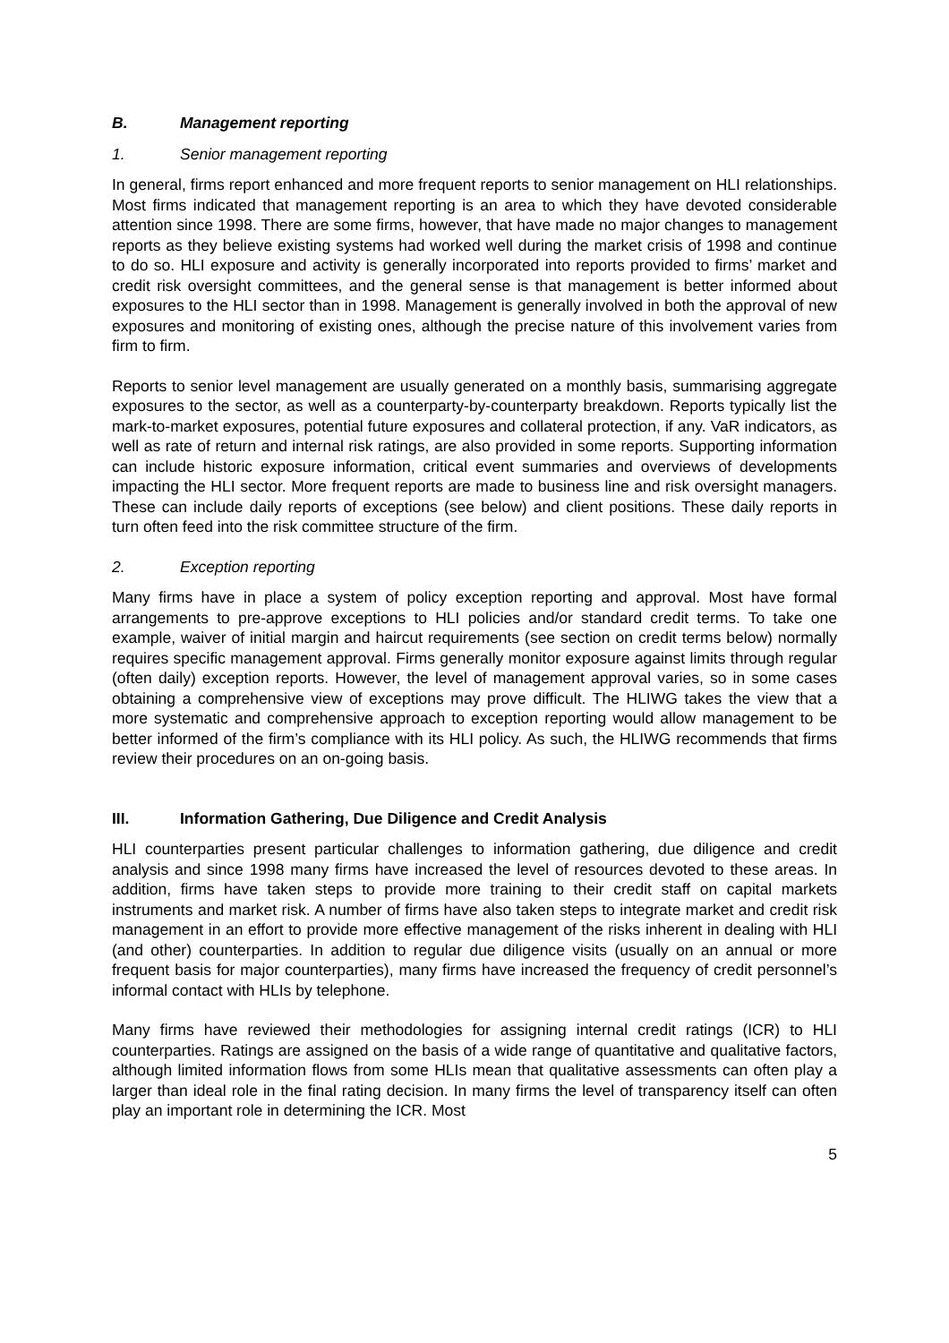B. Management reporting
1. Senior management reporting
In general, firms report enhanced and more frequent reports to senior management on HLI relationships. Most firms indicated that management reporting is an area to which they have devoted considerable attention since 1998. There are some firms, however, that have made no major changes to management reports as they believe existing systems had worked well during the market crisis of 1998 and continue to do so. HLI exposure and activity is generally incorporated into reports provided to firms’ market and credit risk oversight committees, and the general sense is that management is better informed about exposures to the HLI sector than in 1998. Management is generally involved in both the approval of new exposures and monitoring of existing ones, although the precise nature of this involvement varies from firm to firm.
Reports to senior level management are usually generated on a monthly basis, summarising aggregate exposures to the sector, as well as a counterparty-by-counterparty breakdown. Reports typically list the mark-to-market exposures, potential future exposures and collateral protection, if any. VaR indicators, as well as rate of return and internal risk ratings, are also provided in some reports. Supporting information can include historic exposure information, critical event summaries and overviews of developments impacting the HLI sector. More frequent reports are made to business line and risk oversight managers. These can include daily reports of exceptions (see below) and client positions. These daily reports in turn often feed into the risk committee structure of the firm.
2. Exception reporting
Many firms have in place a system of policy exception reporting and approval. Most have formal arrangements to pre-approve exceptions to HLI policies and/or standard credit terms. To take one example, waiver of initial margin and haircut requirements (see section on credit terms below) normally requires specific management approval. Firms generally monitor exposure against limits through regular (often daily) exception reports. However, the level of management approval varies, so in some cases obtaining a comprehensive view of exceptions may prove difficult. The HLIWG takes the view that a more systematic and comprehensive approach to exception reporting would allow management to be better informed of the firm’s compliance with its HLI policy. As such, the HLIWG recommends that firms review their procedures on an on-going basis.
III. Information Gathering, Due Diligence and Credit Analysis
HLI counterparties present particular challenges to information gathering, due diligence and credit analysis and since 1998 many firms have increased the level of resources devoted to these areas. In addition, firms have taken steps to provide more training to their credit staff on capital markets instruments and market risk. A number of firms have also taken steps to integrate market and credit risk management in an effort to provide more effective management of the risks inherent in dealing with HLI (and other) counterparties. In addition to regular due diligence visits (usually on an annual or more frequent basis for major counterparties), many firms have increased the frequency of credit personnel’s informal contact with HLIs by telephone.
Many firms have reviewed their methodologies for assigning internal credit ratings (ICR) to HLI counterparties. Ratings are assigned on the basis of a wide range of quantitative and qualitative factors, although limited information flows from some HLIs mean that qualitative assessments can often play a larger than ideal role in the final rating decision. In many firms the level of transparency itself can often play an important role in determining the ICR. Most
5